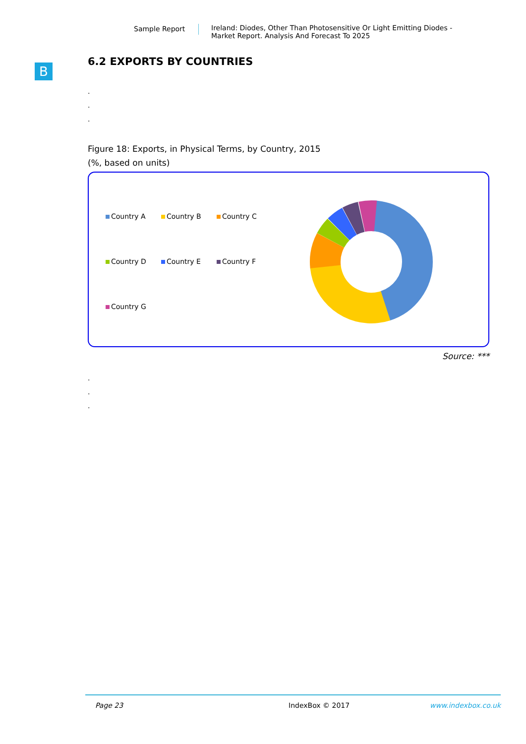Sample Report Ireland: Diodes, Other Than Photosensitive Or Light Emitting Diodes -
Market Report. Analysis And Forecast To 2025
B
6.2 EXPORTS BY COUNTRIES
.
.
.
Figure 18: Exports, in Physical Terms, by Country, 2015
(%, based on units)
Country A
Country B
Country C
Country D
Country E
Country F
Country G
Source: ***
.
.
.
Page 23 IndexBox © 2017 www.indexbox.co.uk